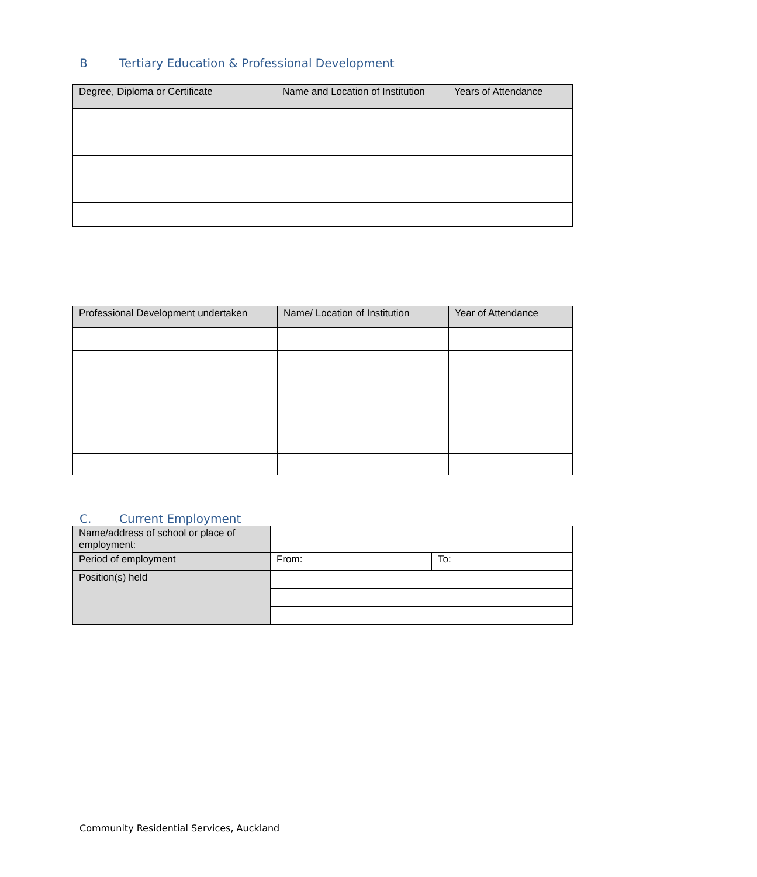B Tertiary Education & Professional Development
| Degree, Diploma or Certificate | Name and Location of Institution | Years of Attendance |
| --- | --- | --- |
| Professional Development undertaken | Name/ Location of Institution | Year of Attendance |
| --- | --- | --- |
C. Current Employment
| Name/address of school or place of employment: | | |
| Period of employment | From: | To: |
| Position(s) held | | |
Community Residential Services, Auckland